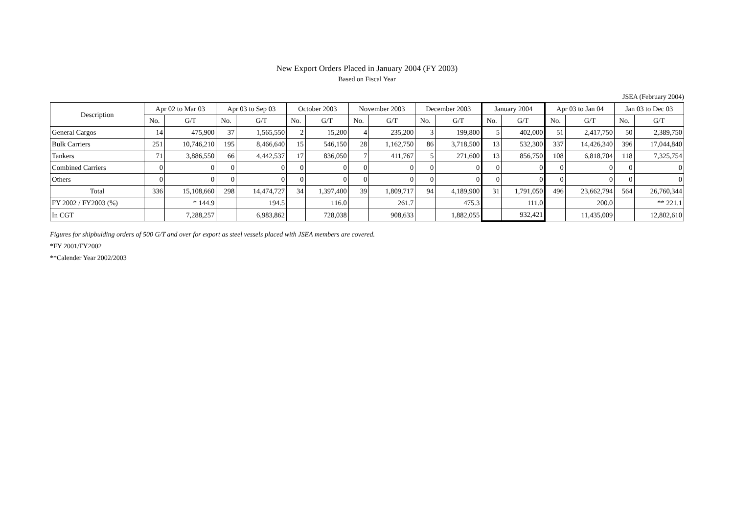New Export Orders Placed in January 2004 (FY 2003)
Based on Fiscal Year
JSEA (February 2004)
| Description | Apr 02 to Mar 03 | | Apr 03 to Sep 03 | | October 2003 | | November 2003 | | December 2003 | | January 2004 | | Apr 03 to Jan 04 | | Jan 03 to Dec 03 | |
| --- | --- | --- | --- | --- | --- | --- | --- | --- | --- | --- | --- | --- | --- | --- | --- | --- |
| | No. | G/T | No. | G/T | No. | G/T | No. | G/T | No. | G/T | No. | G/T | No. | G/T | No. | G/T |
| General Cargos | 14 | 475,900 | 37 | 1,565,550 | 2 | 15,200 | 4 | 235,200 | 3 | 199,800 | 5 | 402,000 | 51 | 2,417,750 | 50 | 2,389,750 |
| Bulk Carriers | 251 | 10,746,210 | 195 | 8,466,640 | 15 | 546,150 | 28 | 1,162,750 | 86 | 3,718,500 | 13 | 532,300 | 337 | 14,426,340 | 396 | 17,044,840 |
| Tankers | 71 | 3,886,550 | 66 | 4,442,537 | 17 | 836,050 | 7 | 411,767 | 5 | 271,600 | 13 | 856,750 | 108 | 6,818,704 | 118 | 7,325,754 |
| Combined Carriers | 0 | 0 | 0 | 0 | 0 | 0 | 0 | 0 | 0 | 0 | 0 | 0 | 0 | 0 | 0 | 0 |
| Others | 0 | 0 | 0 | 0 | 0 | 0 | 0 | 0 | 0 | 0 | 0 | 0 | 0 | 0 | 0 | 0 |
| Total | 336 | 15,108,660 | 298 | 14,474,727 | 34 | 1,397,400 | 39 | 1,809,717 | 94 | 4,189,900 | 31 | 1,791,050 | 496 | 23,662,794 | 564 | 26,760,344 |
| FY 2002 / FY2003 (%) | | * 144.9 | | 194.5 | | 116.0 | | 261.7 | | 475.3 | | 111.0 | | 200.0 | | ** 221.1 |
| In CGT | | 7,288,257 | | 6,983,862 | | 728,038 | | 908,633 | | 1,882,055 | | 932,421 | | 11,435,009 | | 12,802,610 |
Figures for shipbulding orders of 500 G/T and over for export as steel vessels placed with JSEA members are covered.
*FY 2001/FY2002
**Calender Year 2002/2003